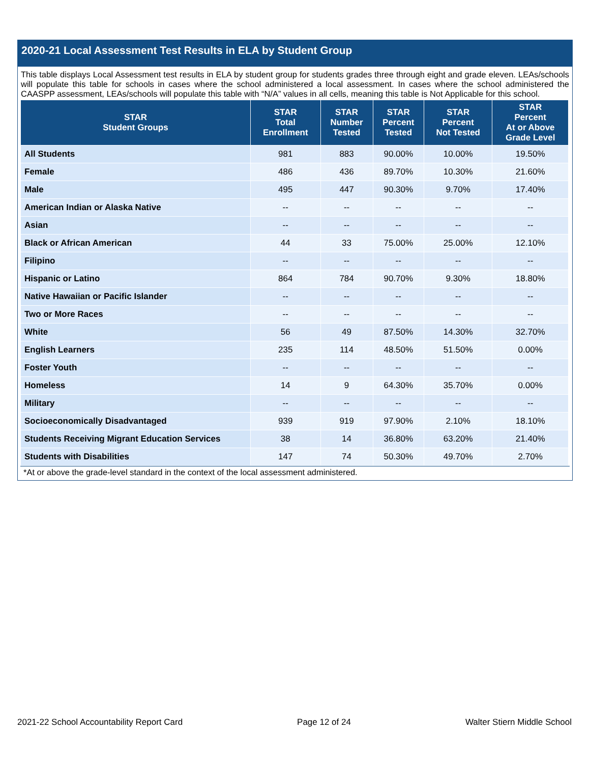2020-21 Local Assessment Test Results in ELA by Student Group
This table displays Local Assessment test results in ELA by student group for students grades three through eight and grade eleven. LEAs/schools will populate this table for schools in cases where the school administered a local assessment. In cases where the school administered the CAASPP assessment, LEAs/schools will populate this table with “N/A” values in all cells, meaning this table is Not Applicable for this school.
| STAR Student Groups | STAR Total Enrollment | STAR Number Tested | STAR Percent Tested | STAR Percent Not Tested | STAR Percent At or Above Grade Level |
| --- | --- | --- | --- | --- | --- |
| All Students | 981 | 883 | 90.00% | 10.00% | 19.50% |
| Female | 486 | 436 | 89.70% | 10.30% | 21.60% |
| Male | 495 | 447 | 90.30% | 9.70% | 17.40% |
| American Indian or Alaska Native | -- | -- | -- | -- | -- |
| Asian | -- | -- | -- | -- | -- |
| Black or African American | 44 | 33 | 75.00% | 25.00% | 12.10% |
| Filipino | -- | -- | -- | -- | -- |
| Hispanic or Latino | 864 | 784 | 90.70% | 9.30% | 18.80% |
| Native Hawaiian or Pacific Islander | -- | -- | -- | -- | -- |
| Two or More Races | -- | -- | -- | -- | -- |
| White | 56 | 49 | 87.50% | 14.30% | 32.70% |
| English Learners | 235 | 114 | 48.50% | 51.50% | 0.00% |
| Foster Youth | -- | -- | -- | -- | -- |
| Homeless | 14 | 9 | 64.30% | 35.70% | 0.00% |
| Military | -- | -- | -- | -- | -- |
| Socioeconomically Disadvantaged | 939 | 919 | 97.90% | 2.10% | 18.10% |
| Students Receiving Migrant Education Services | 38 | 14 | 36.80% | 63.20% | 21.40% |
| Students with Disabilities | 147 | 74 | 50.30% | 49.70% | 2.70% |
*At or above the grade-level standard in the context of the local assessment administered.
2021-22 School Accountability Report Card Page 12 of 24 Walter Stiern Middle School